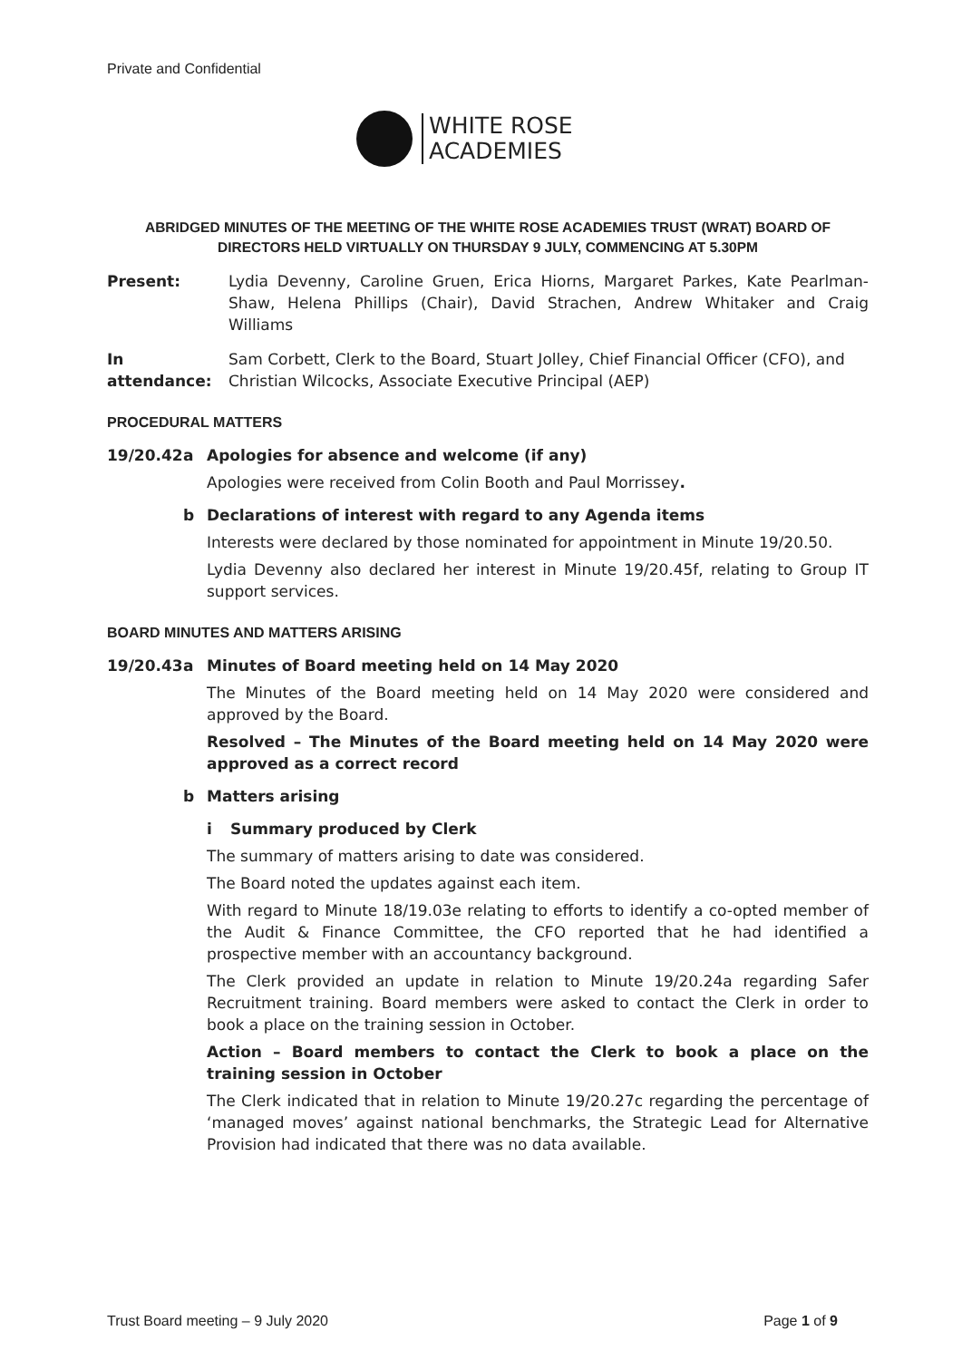Private and Confidential
WHITE ROSE
ACADEMIES
ABRIDGED MINUTES OF THE MEETING OF THE WHITE ROSE ACADEMIES TRUST (WRAT) BOARD OF DIRECTORS HELD VIRTUALLY ON THURSDAY 9 JULY, COMMENCING AT 5.30PM
Present: Lydia Devenny, Caroline Gruen, Erica Hiorns, Margaret Parkes, Kate Pearlman-Shaw, Helena Phillips (Chair), David Strachen, Andrew Whitaker and Craig Williams
In attendance:
Sam Corbett, Clerk to the Board, Stuart Jolley, Chief Financial Officer (CFO), and Christian Wilcocks, Associate Executive Principal (AEP)
PROCEDURAL MATTERS
19/20.42 a Apologies for absence and welcome (if any)
Apologies were received from Colin Booth and Paul Morrissey.
b Declarations of interest with regard to any Agenda items
Interests were declared by those nominated for appointment in Minute 19/20.50.
Lydia Devenny also declared her interest in Minute 19/20.45f, relating to Group IT support services.
BOARD MINUTES AND MATTERS ARISING
19/20.43 a Minutes of Board meeting held on 14 May 2020
The Minutes of the Board meeting held on 14 May 2020 were considered and approved by the Board.
Resolved – The Minutes of the Board meeting held on 14 May 2020 were approved as a correct record
b Matters arising
i Summary produced by Clerk
The summary of matters arising to date was considered.
The Board noted the updates against each item.
With regard to Minute 18/19.03e relating to efforts to identify a co-opted member of the Audit & Finance Committee, the CFO reported that he had identified a prospective member with an accountancy background.
The Clerk provided an update in relation to Minute 19/20.24a regarding Safer Recruitment training. Board members were asked to contact the Clerk in order to book a place on the training session in October.
Action – Board members to contact the Clerk to book a place on the training session in October
The Clerk indicated that in relation to Minute 19/20.27c regarding the percentage of ‘managed moves’ against national benchmarks, the Strategic Lead for Alternative Provision had indicated that there was no data available.
Trust Board meeting – 9 July 2020 Page 1 of 9